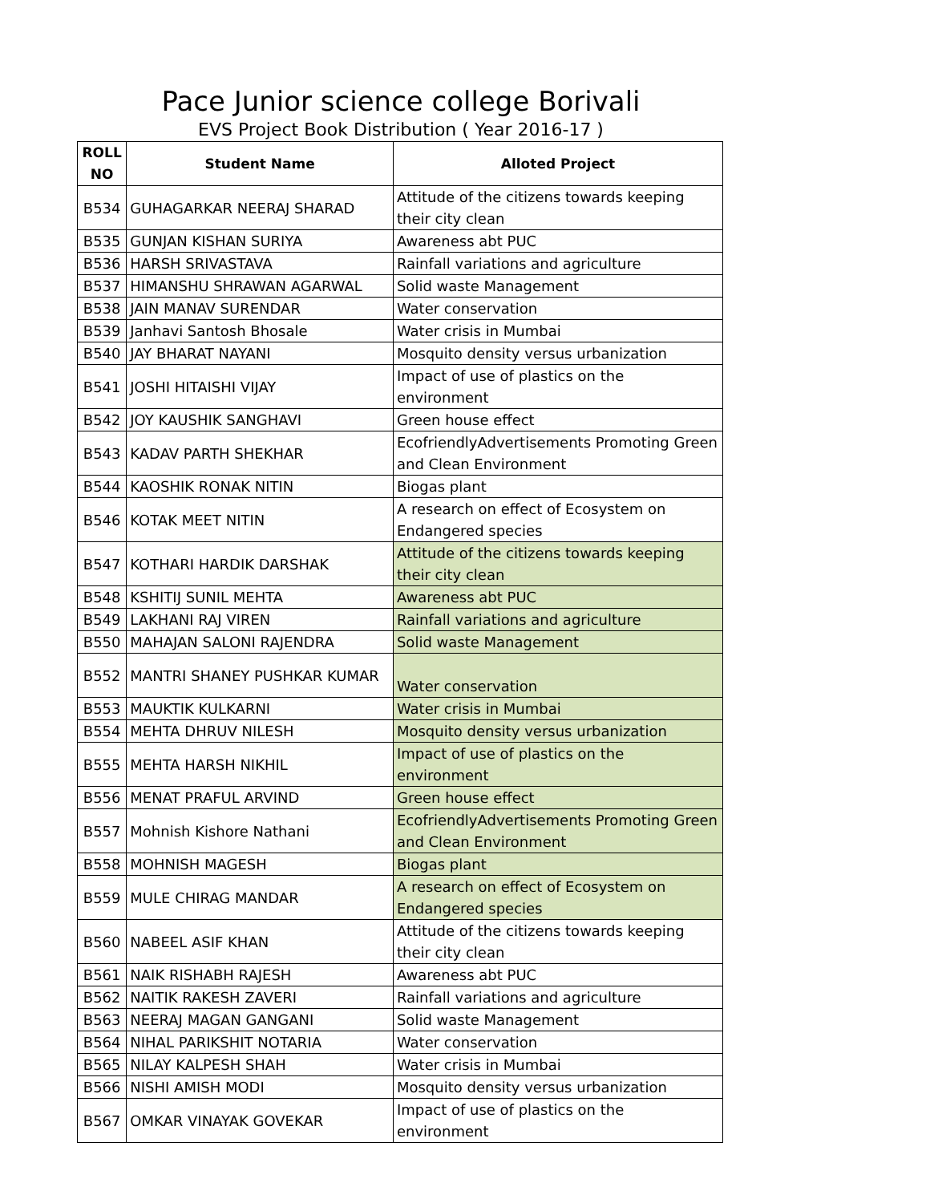Pace Junior science college Borivali
EVS Project Book Distribution ( Year 2016-17 )
| ROLL NO | Student Name | Alloted Project |
| --- | --- | --- |
| B534 | GUHAGARKAR NEERAJ SHARAD | Attitude of the citizens towards keeping their city clean |
| B535 | GUNJAN KISHAN SURIYA | Awareness abt PUC |
| B536 | HARSH SRIVASTAVA | Rainfall variations and agriculture |
| B537 | HIMANSHU SHRAWAN AGARWAL | Solid waste Management |
| B538 | JAIN MANAV SURENDAR | Water conservation |
| B539 | Janhavi Santosh Bhosale | Water crisis in Mumbai |
| B540 | JAY BHARAT NAYANI | Mosquito density versus urbanization |
| B541 | JOSHI HITAISHI VIJAY | Impact of use of plastics on the environment |
| B542 | JOY KAUSHIK SANGHAVI | Green house effect |
| B543 | KADAV PARTH SHEKHAR | EcofriendlyAdvertisements Promoting Green and Clean Environment |
| B544 | KAOSHIK RONAK NITIN | Biogas plant |
| B546 | KOTAK MEET NITIN | A research on effect of Ecosystem on Endangered species |
| B547 | KOTHARI HARDIK DARSHAK | Attitude of the citizens towards keeping their city clean |
| B548 | KSHITIJ SUNIL MEHTA | Awareness abt PUC |
| B549 | LAKHANI RAJ VIREN | Rainfall variations and agriculture |
| B550 | MAHAJAN SALONI RAJENDRA | Solid waste Management |
| B552 | MANTRI SHANEY PUSHKAR KUMAR | Water conservation |
| B553 | MAUKTIK KULKARNI | Water crisis in Mumbai |
| B554 | MEHTA DHRUV NILESH | Mosquito density versus urbanization |
| B555 | MEHTA HARSH NIKHIL | Impact of use of plastics on the environment |
| B556 | MENAT PRAFUL ARVIND | Green house effect |
| B557 | Mohnish Kishore Nathani | EcofriendlyAdvertisements Promoting Green and Clean Environment |
| B558 | MOHNISH MAGESH | Biogas plant |
| B559 | MULE CHIRAG MANDAR | A research on effect of Ecosystem on Endangered species |
| B560 | NABEEL ASIF KHAN | Attitude of the citizens towards keeping their city clean |
| B561 | NAIK RISHABH RAJESH | Awareness abt PUC |
| B562 | NAITIK RAKESH ZAVERI | Rainfall variations and agriculture |
| B563 | NEERAJ MAGAN GANGANI | Solid waste Management |
| B564 | NIHAL PARIKSHIT NOTARIA | Water conservation |
| B565 | NILAY KALPESH SHAH | Water crisis in Mumbai |
| B566 | NISHI AMISH MODI | Mosquito density versus urbanization |
| B567 | OMKAR VINAYAK GOVEKAR | Impact of use of plastics on the environment |